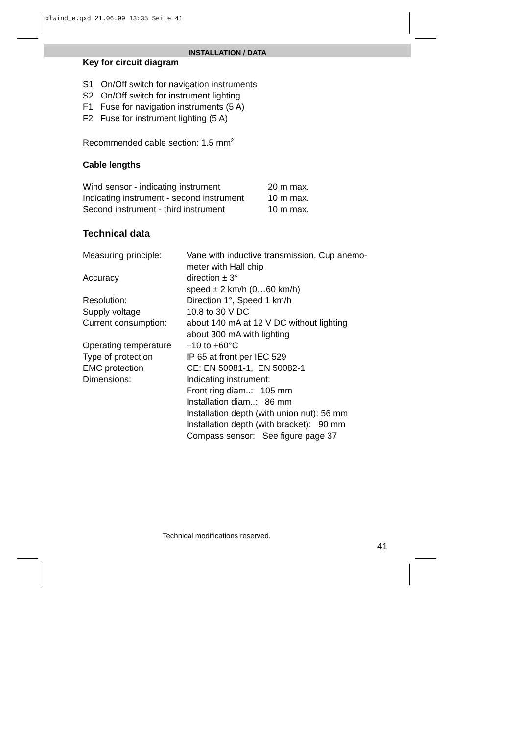olwind_e.qxd 21.06.99 13:35 Seite 41
INSTALLATION / DATA
Key for circuit diagram
S1 On/Off switch for navigation instruments
S2 On/Off switch for instrument lighting
F1 Fuse for navigation instruments (5 A)
F2 Fuse for instrument lighting (5 A)
Recommended cable section: 1.5 mm<sup>2</sup>
Cable lengths
| Wind sensor - indicating instrument | 20 m max. |
| Indicating instrument - second instrument | 10 m max. |
| Second instrument - third instrument | 10 m max. |
Technical data
| Measuring principle: | Vane with inductive transmission, Cup anemo- meter with Hall chip |
| Accuracy | direction ± 3° speed ± 2 km/h (0…60 km/h) |
| Resolution: | Direction 1°, Speed 1 km/h |
| Supply voltage | 10.8 to 30 V DC |
| Current consumption: | about 140 mA at 12 V DC without lighting about 300 mA with lighting |
| Operating temperature | –10 to +60°C |
| Type of protection | IP 65 at front per IEC 529 |
| EMC protection | CE: EN 50081-1, EN 50082-1 |
| Dimensions: | Indicating instrument: Front ring diam..: 105 mm Installation diam..: 86 mm Installation depth (with union nut): 56 mm Installation depth (with bracket): 90 mm Compass sensor: See figure page 37 |
Technical modifications reserved.
41